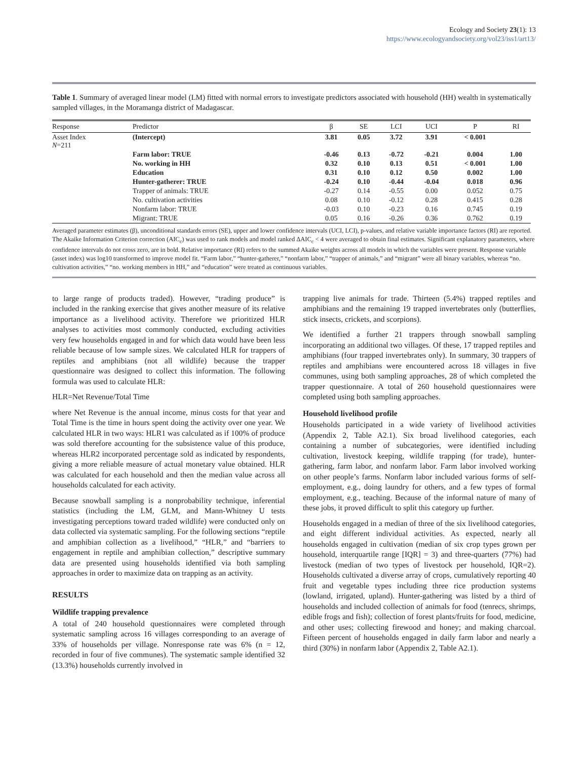Ecology and Society 23(1): 13
https://www.ecologyandsociety.org/vol23/iss1/art13/
Table 1. Summary of averaged linear model (LM) fitted with normal errors to investigate predictors associated with household (HH) wealth in systematically sampled villages, in the Moramanga district of Madagascar.
| Response | Predictor | β | SE | LCI | UCI | P | RI |
| --- | --- | --- | --- | --- | --- | --- | --- |
| Asset Index N =211 | (Intercept) | 3.81 | 0.05 | 3.72 | 3.91 | < 0.001 | |
| | Farm labor: TRUE | -0.46 | 0.13 | -0.72 | -0.21 | 0.004 | 1.00 |
| | No. working in HH | 0.32 | 0.10 | 0.13 | 0.51 | < 0.001 | 1.00 |
| | Education | 0.31 | 0.10 | 0.12 | 0.50 | 0.002 | 1.00 |
| | Hunter-gatherer: TRUE | -0.24 | 0.10 | -0.44 | -0.04 | 0.018 | 0.96 |
| | Trapper of animals: TRUE | -0.27 | 0.14 | -0.55 | 0.00 | 0.052 | 0.75 |
| | No. cultivation activities | 0.08 | 0.10 | -0.12 | 0.28 | 0.415 | 0.28 |
| | Nonfarm labor: TRUE | -0.03 | 0.10 | -0.23 | 0.16 | 0.745 | 0.19 |
| | Migrant: TRUE | 0.05 | 0.16 | -0.26 | 0.36 | 0.762 | 0.19 |
Averaged parameter estimates (β), unconditional standards errors (SE), upper and lower confidence intervals (UCI, LCI), p-values, and relative variable importance factors (RI) are reported. The Akaike Information Criterion correction (AIC<sub>c</sub>) was used to rank models and model ranked ΔAIC<sub>c</sub> < 4 were averaged to obtain final estimates. Significant explanatory parameters, where confidence intervals do not cross zero, are in bold. Relative importance (RI) refers to the summed Akaike weights across all models in which the variables were present. Response variable (asset index) was log10 transformed to improve model fit. “Farm labor,” “hunter-gatherer,” “nonfarm labor,” “trapper of animals,” and “migrant” were all binary variables, whereas “no. cultivation activities,” “no. working members in HH,” and “education” were treated as continuous variables.
to large range of products traded). However, “trading produce” is included in the ranking exercise that gives another measure of its relative importance as a livelihood activity. Therefore we prioritized HLR analyses to activities most commonly conducted, excluding activities very few households engaged in and for which data would have been less reliable because of low sample sizes. We calculated HLR for trappers of reptiles and amphibians (not all wildlife) because the trapper questionnaire was designed to collect this information. The following formula was used to calculate HLR:
HLR=Net Revenue/Total Time
where Net Revenue is the annual income, minus costs for that year and Total Time is the time in hours spent doing the activity over one year. We calculated HLR in two ways: HLR1 was calculated as if 100% of produce was sold therefore accounting for the subsistence value of this produce, whereas HLR2 incorporated percentage sold as indicated by respondents, giving a more reliable measure of actual monetary value obtained. HLR was calculated for each household and then the median value across all households calculated for each activity.
Because snowball sampling is a nonprobability technique, inferential statistics (including the LM, GLM, and Mann-Whitney U tests investigating perceptions toward traded wildlife) were conducted only on data collected via systematic sampling. For the following sections “reptile and amphibian collection as a livelihood,” “HLR,” and “barriers to engagement in reptile and amphibian collection,” descriptive summary data are presented using households identified via both sampling approaches in order to maximize data on trapping as an activity.
RESULTS
Wildlife trapping prevalence
A total of 240 household questionnaires were completed through systematic sampling across 16 villages corresponding to an average of 33% of households per village. Nonresponse rate was 6% (n = 12, recorded in four of five communes). The systematic sample identified 32 (13.3%) households currently involved in
trapping live animals for trade. Thirteen (5.4%) trapped reptiles and amphibians and the remaining 19 trapped invertebrates only (butterflies, stick insects, crickets, and scorpions).
We identified a further 21 trappers through snowball sampling incorporating an additional two villages. Of these, 17 trapped reptiles and amphibians (four trapped invertebrates only). In summary, 30 trappers of reptiles and amphibians were encountered across 18 villages in five communes, using both sampling approaches, 28 of which completed the trapper questionnaire. A total of 260 household questionnaires were completed using both sampling approaches.
Household livelihood profile
Households participated in a wide variety of livelihood activities (Appendix 2, Table A2.1). Six broad livelihood categories, each containing a number of subcategories, were identified including cultivation, livestock keeping, wildlife trapping (for trade), hunter-gathering, farm labor, and nonfarm labor. Farm labor involved working on other people’s farms. Nonfarm labor included various forms of self-employment, e.g., doing laundry for others, and a few types of formal employment, e.g., teaching. Because of the informal nature of many of these jobs, it proved difficult to split this category up further.
Households engaged in a median of three of the six livelihood categories, and eight different individual activities. As expected, nearly all households engaged in cultivation (median of six crop types grown per household, interquartile range [IQR] = 3) and three-quarters (77%) had livestock (median of two types of livestock per household, IQR=2). Households cultivated a diverse array of crops, cumulatively reporting 40 fruit and vegetable types including three rice production systems (lowland, irrigated, upland). Hunter-gathering was listed by a third of households and included collection of animals for food (tenrecs, shrimps, edible frogs and fish); collection of forest plants/fruits for food, medicine, and other uses; collecting firewood and honey; and making charcoal. Fifteen percent of households engaged in daily farm labor and nearly a third (30%) in nonfarm labor (Appendix 2, Table A2.1).